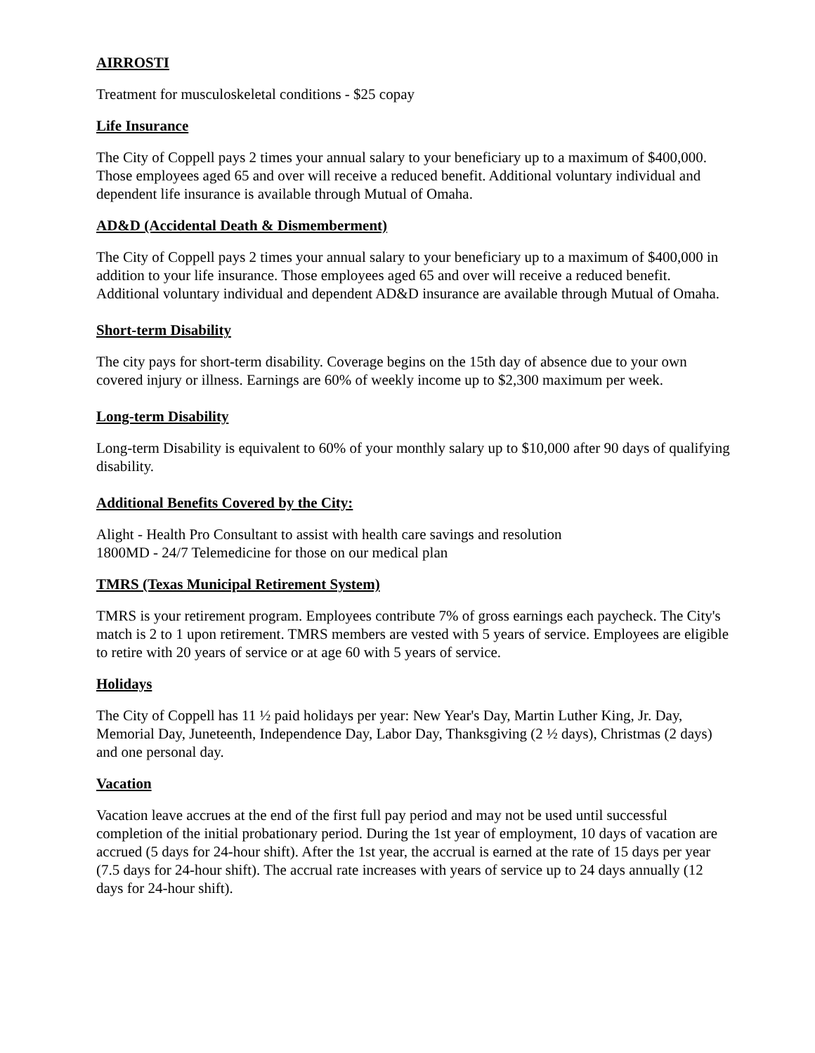AIRROSTI
Treatment for musculoskeletal conditions - $25 copay
Life Insurance
The City of Coppell pays 2 times your annual salary to your beneficiary up to a maximum of $400,000. Those employees aged 65 and over will receive a reduced benefit. Additional voluntary individual and dependent life insurance is available through Mutual of Omaha.
AD&D (Accidental Death & Dismemberment)
The City of Coppell pays 2 times your annual salary to your beneficiary up to a maximum of $400,000 in addition to your life insurance. Those employees aged 65 and over will receive a reduced benefit. Additional voluntary individual and dependent AD&D insurance are available through Mutual of Omaha.
Short-term Disability
The city pays for short-term disability. Coverage begins on the 15th day of absence due to your own covered injury or illness. Earnings are 60% of weekly income up to $2,300 maximum per week.
Long-term Disability
Long-term Disability is equivalent to 60% of your monthly salary up to $10,000 after 90 days of qualifying disability.
Additional Benefits Covered by the City:
Alight - Health Pro Consultant to assist with health care savings and resolution
1800MD - 24/7 Telemedicine for those on our medical plan
TMRS (Texas Municipal Retirement System)
TMRS is your retirement program. Employees contribute 7% of gross earnings each paycheck. The City's match is 2 to 1 upon retirement. TMRS members are vested with 5 years of service. Employees are eligible to retire with 20 years of service or at age 60 with 5 years of service.
Holidays
The City of Coppell has 11 ½ paid holidays per year: New Year's Day, Martin Luther King, Jr. Day, Memorial Day, Juneteenth, Independence Day, Labor Day, Thanksgiving (2 ½ days), Christmas (2 days) and one personal day.
Vacation
Vacation leave accrues at the end of the first full pay period and may not be used until successful completion of the initial probationary period. During the 1st year of employment, 10 days of vacation are accrued (5 days for 24-hour shift). After the 1st year, the accrual is earned at the rate of 15 days per year (7.5 days for 24-hour shift). The accrual rate increases with years of service up to 24 days annually (12 days for 24-hour shift).